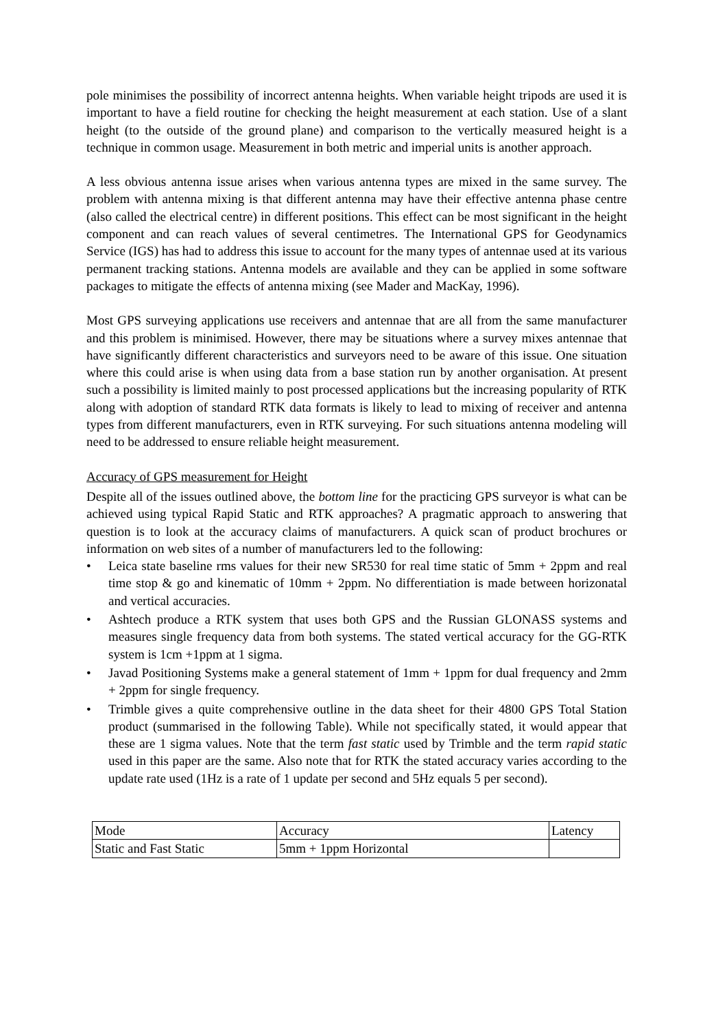pole minimises the possibility of incorrect antenna heights. When variable height tripods are used it is important to have a field routine for checking the height measurement at each station. Use of a slant height (to the outside of the ground plane) and comparison to the vertically measured height is a technique in common usage. Measurement in both metric and imperial units is another approach.
A less obvious antenna issue arises when various antenna types are mixed in the same survey. The problem with antenna mixing is that different antenna may have their effective antenna phase centre (also called the electrical centre) in different positions. This effect can be most significant in the height component and can reach values of several centimetres. The International GPS for Geodynamics Service (IGS) has had to address this issue to account for the many types of antennae used at its various permanent tracking stations. Antenna models are available and they can be applied in some software packages to mitigate the effects of antenna mixing (see Mader and MacKay, 1996).
Most GPS surveying applications use receivers and antennae that are all from the same manufacturer and this problem is minimised. However, there may be situations where a survey mixes antennae that have significantly different characteristics and surveyors need to be aware of this issue. One situation where this could arise is when using data from a base station run by another organisation. At present such a possibility is limited mainly to post processed applications but the increasing popularity of RTK along with adoption of standard RTK data formats is likely to lead to mixing of receiver and antenna types from different manufacturers, even in RTK surveying. For such situations antenna modeling will need to be addressed to ensure reliable height measurement.
Accuracy of GPS measurement for Height
Despite all of the issues outlined above, the bottom line for the practicing GPS surveyor is what can be achieved using typical Rapid Static and RTK approaches? A pragmatic approach to answering that question is to look at the accuracy claims of manufacturers. A quick scan of product brochures or information on web sites of a number of manufacturers led to the following:
• Leica state baseline rms values for their new SR530 for real time static of 5mm + 2ppm and real time stop & go and kinematic of 10mm + 2ppm. No differentiation is made between horizonatal and vertical accuracies.
• Ashtech produce a RTK system that uses both GPS and the Russian GLONASS systems and measures single frequency data from both systems. The stated vertical accuracy for the GG-RTK system is 1cm +1ppm at 1 sigma.
• Javad Positioning Systems make a general statement of 1mm + 1ppm for dual frequency and 2mm + 2ppm for single frequency.
• Trimble gives a quite comprehensive outline in the data sheet for their 4800 GPS Total Station product (summarised in the following Table). While not specifically stated, it would appear that these are 1 sigma values. Note that the term fast static used by Trimble and the term rapid static used in this paper are the same. Also note that for RTK the stated accuracy varies according to the update rate used (1Hz is a rate of 1 update per second and 5Hz equals 5 per second).
| Mode | Accuracy | Latency |
| Static and Fast Static | 5mm + 1ppm Horizontal | |